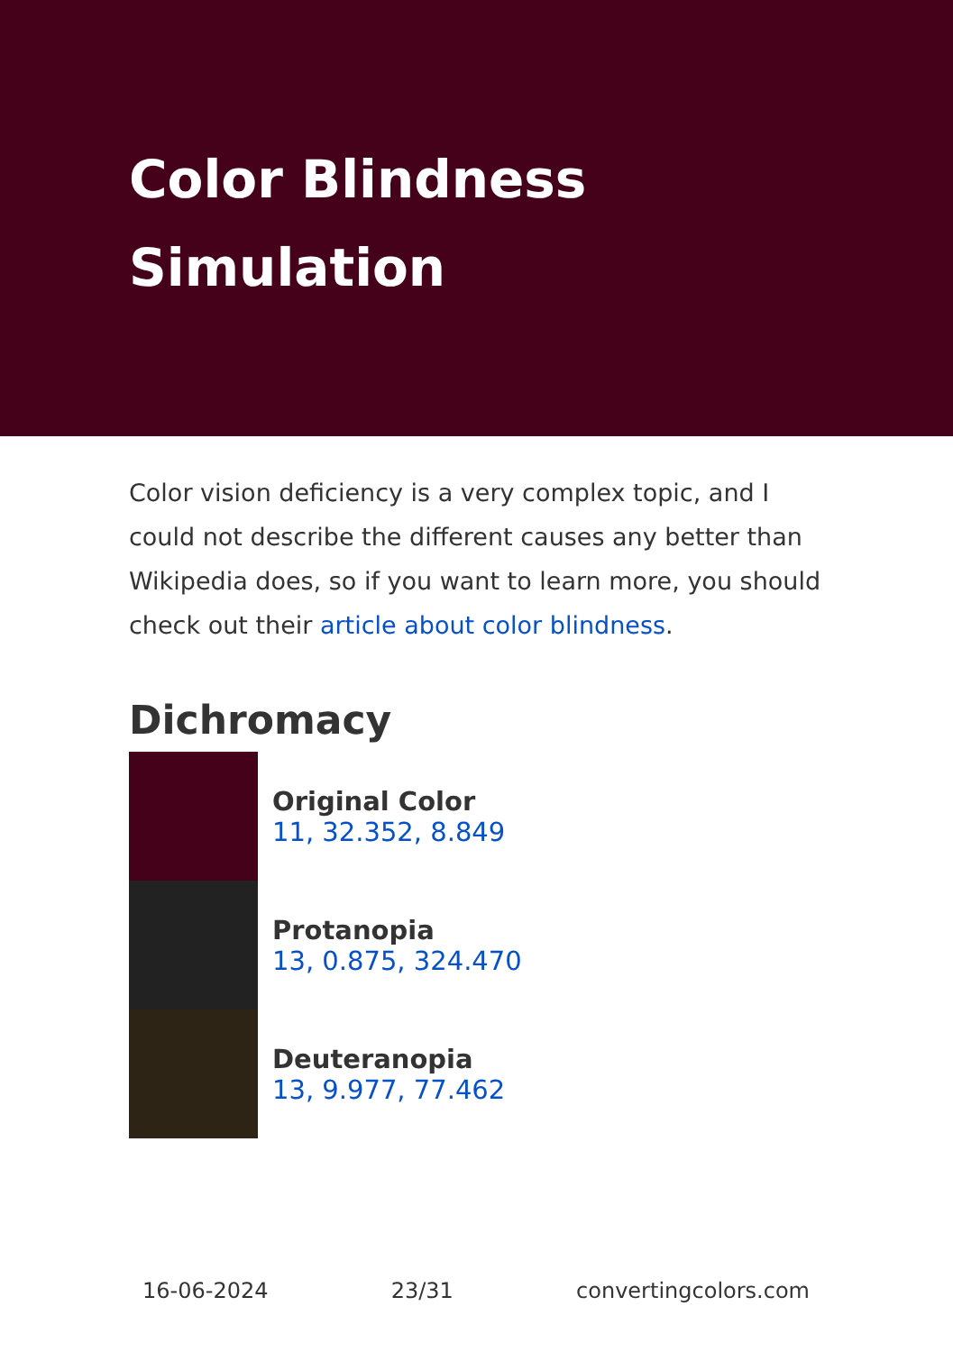Color Blindness
Simulation
Color vision deficiency is a very complex topic, and I could not describe the different causes any better than Wikipedia does, so if you want to learn more, you should check out their article about color blindness.
Dichromacy
Original Color
11, 32.352, 8.849
Protanopia
13, 0.875, 324.470
Deuteranopia
13, 9.977, 77.462
16-06-2024 23/31 convertingcolors.com